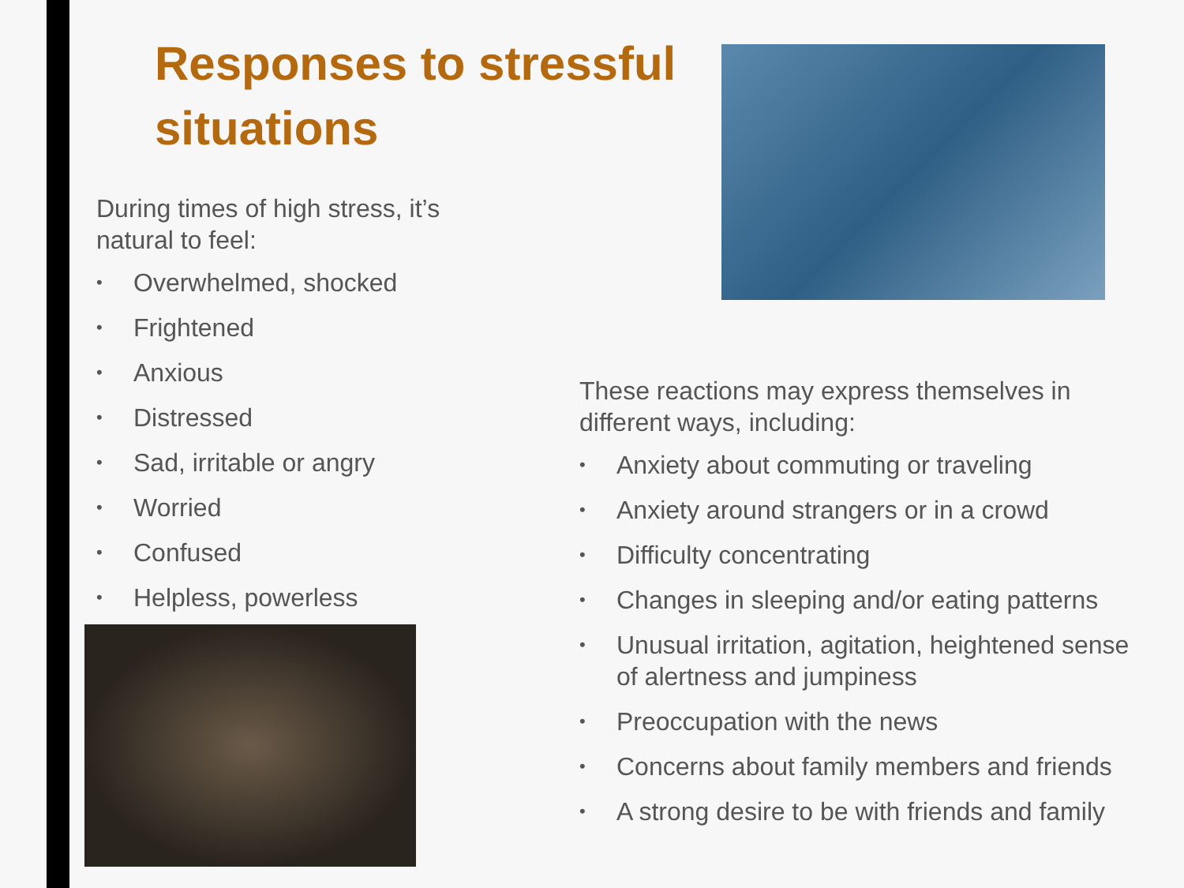Responses to stressful situations
During times of high stress, it’s
natural to feel:
• Overwhelmed, shocked
• Frightened
• Anxious
• Distressed
• Sad, irritable or angry
• Worried
• Confused
• Helpless, powerless
These reactions may express themselves in different ways, including:
• Anxiety about commuting or traveling
• Anxiety around strangers or in a crowd
• Difficulty concentrating
• Changes in sleeping and/or eating patterns
• Unusual irritation, agitation, heightened sense of alertness and jumpiness
• Preoccupation with the news
• Concerns about family members and friends
• A strong desire to be with friends and family